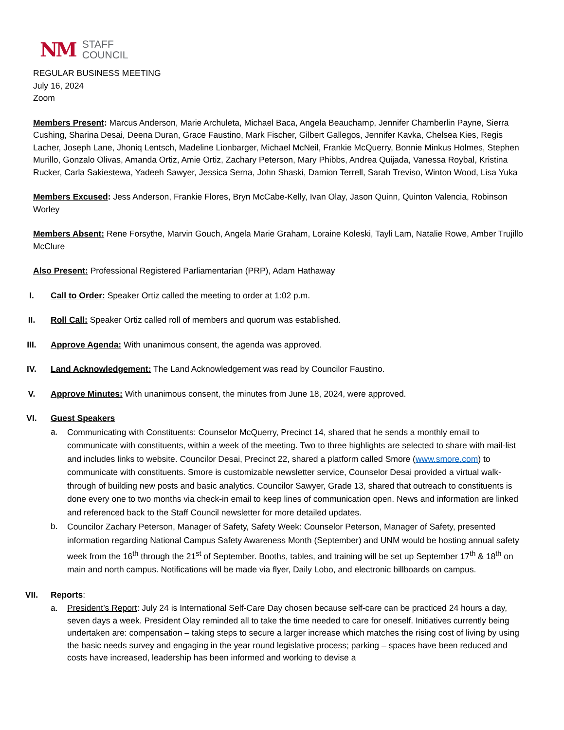NM STAFF
COUNCIL
REGULAR BUSINESS MEETING
July 16, 2024
Zoom
Members Present: Marcus Anderson, Marie Archuleta, Michael Baca, Angela Beauchamp, Jennifer Chamberlin Payne, Sierra Cushing, Sharina Desai, Deena Duran, Grace Faustino, Mark Fischer, Gilbert Gallegos, Jennifer Kavka, Chelsea Kies, Regis Lacher, Joseph Lane, Jhoniq Lentsch, Madeline Lionbarger, Michael McNeil, Frankie McQuerry, Bonnie Minkus Holmes, Stephen Murillo, Gonzalo Olivas, Amanda Ortiz, Amie Ortiz, Zachary Peterson, Mary Phibbs, Andrea Quijada, Vanessa Roybal, Kristina Rucker, Carla Sakiestewa, Yadeeh Sawyer, Jessica Serna, John Shaski, Damion Terrell, Sarah Treviso, Winton Wood, Lisa Yuka
Members Excused: Jess Anderson, Frankie Flores, Bryn McCabe-Kelly, Ivan Olay, Jason Quinn, Quinton Valencia, Robinson Worley
Members Absent: Rene Forsythe, Marvin Gouch, Angela Marie Graham, Loraine Koleski, Tayli Lam, Natalie Rowe, Amber Trujillo McClure
Also Present: Professional Registered Parliamentarian (PRP), Adam Hathaway
I. Call to Order: Speaker Ortiz called the meeting to order at 1:02 p.m.
II. Roll Call: Speaker Ortiz called roll of members and quorum was established.
III. Approve Agenda: With unanimous consent, the agenda was approved.
IV. Land Acknowledgement: The Land Acknowledgement was read by Councilor Faustino.
V. Approve Minutes: With unanimous consent, the minutes from June 18, 2024, were approved.
VI. Guest Speakers
a.
Communicating with Constituents: Counselor McQuerry, Precinct 14, shared that he sends a monthly email to communicate with constituents, within a week of the meeting. Two to three highlights are selected to share with mail-list and includes links to website. Councilor Desai, Precinct 22, shared a platform called Smore (www.smore.com) to communicate with constituents. Smore is customizable newsletter service, Counselor Desai provided a virtual walk-through of building new posts and basic analytics. Councilor Sawyer, Grade 13, shared that outreach to constituents is done every one to two months via check-in email to keep lines of communication open. News and information are linked and referenced back to the Staff Council newsletter for more detailed updates.
b.
Councilor Zachary Peterson, Manager of Safety, Safety Week: Counselor Peterson, Manager of Safety, presented information regarding National Campus Safety Awareness Month (September) and UNM would be hosting annual safety week from the 16<sup>th</sup> through the 21<sup>st</sup> of September. Booths, tables, and training will be set up September 17<sup>th</sup> & 18<sup>th</sup> on main and north campus. Notifications will be made via flyer, Daily Lobo, and electronic billboards on campus.
VII. Reports:
a.
President’s Report: July 24 is International Self-Care Day chosen because self-care can be practiced 24 hours a day, seven days a week. President Olay reminded all to take the time needed to care for oneself. Initiatives currently being undertaken are: compensation – taking steps to secure a larger increase which matches the rising cost of living by using the basic needs survey and engaging in the year round legislative process; parking – spaces have been reduced and costs have increased, leadership has been informed and working to devise a